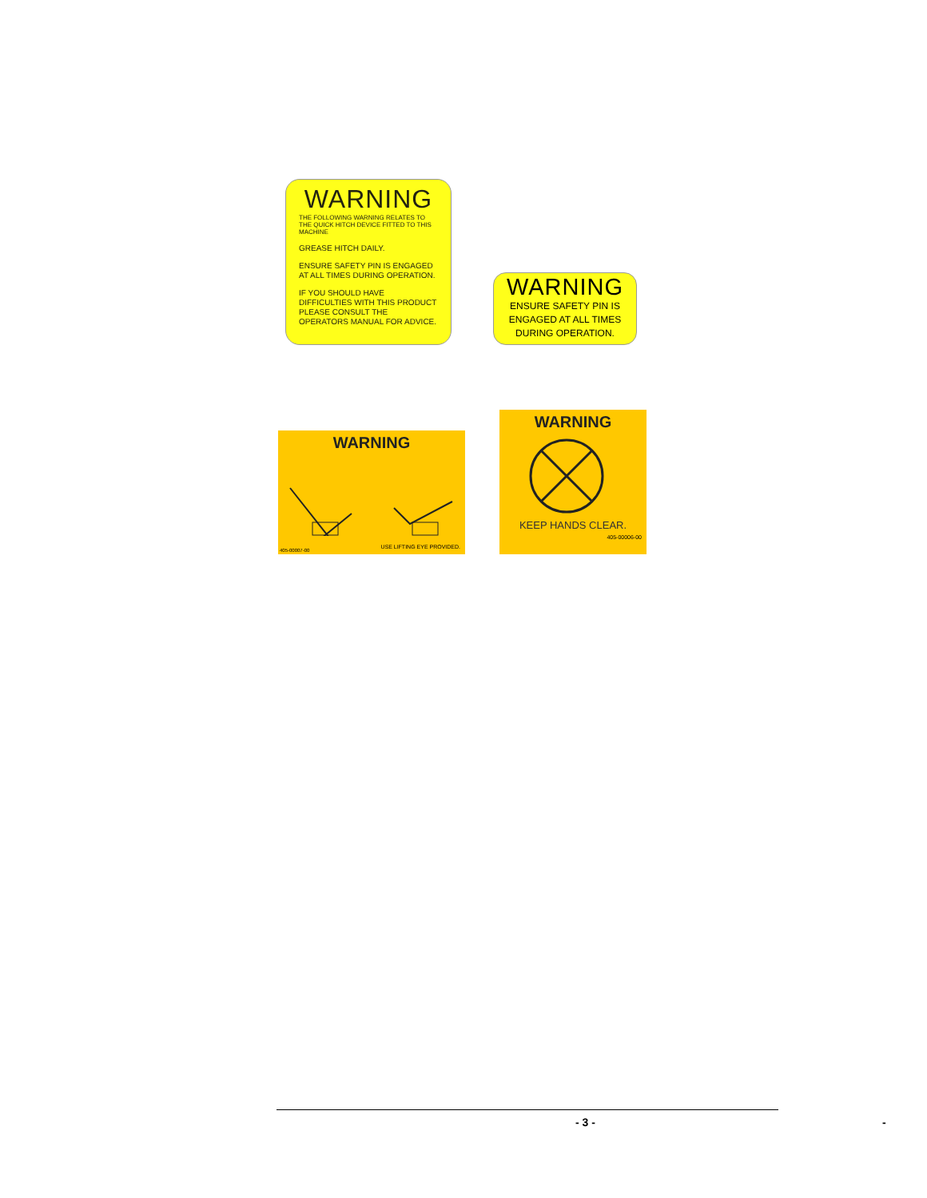WARNING
THE FOLLOWING WARNING RELATES TO THE QUICK HITCH DEVICE FITTED TO THIS MACHINE
GREASE HITCH DAILY.
ENSURE SAFETY PIN IS ENGAGED AT ALL TIMES DURING OPERATION.
IF YOU SHOULD HAVE DIFFICULTIES WITH THIS PRODUCT PLEASE CONSULT THE OPERATORS MANUAL FOR ADVICE.
WARNING
ENSURE SAFETY PIN IS
ENGAGED AT ALL TIMES
DURING OPERATION.
WARNING
405-00007-00
USE LIFTING EYE PROVIDED.
WARNING
KEEP HANDS CLEAR.
405-00006-00
- 3 - -